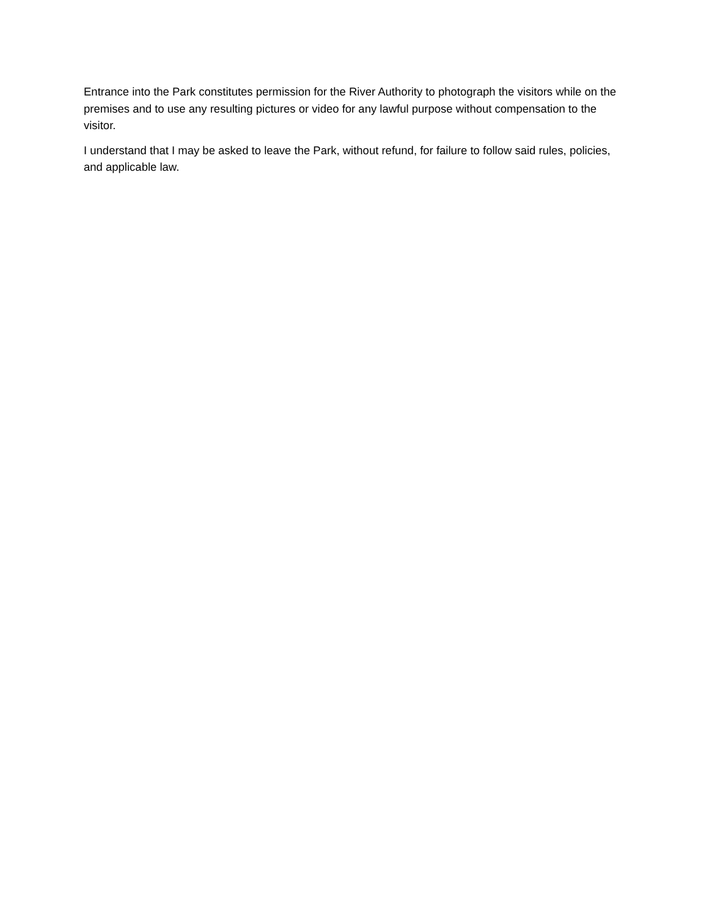Entrance into the Park constitutes permission for the River Authority to photograph the visitors while on the premises and to use any resulting pictures or video for any lawful purpose without compensation to the visitor.
I understand that I may be asked to leave the Park, without refund, for failure to follow said rules, policies, and applicable law.